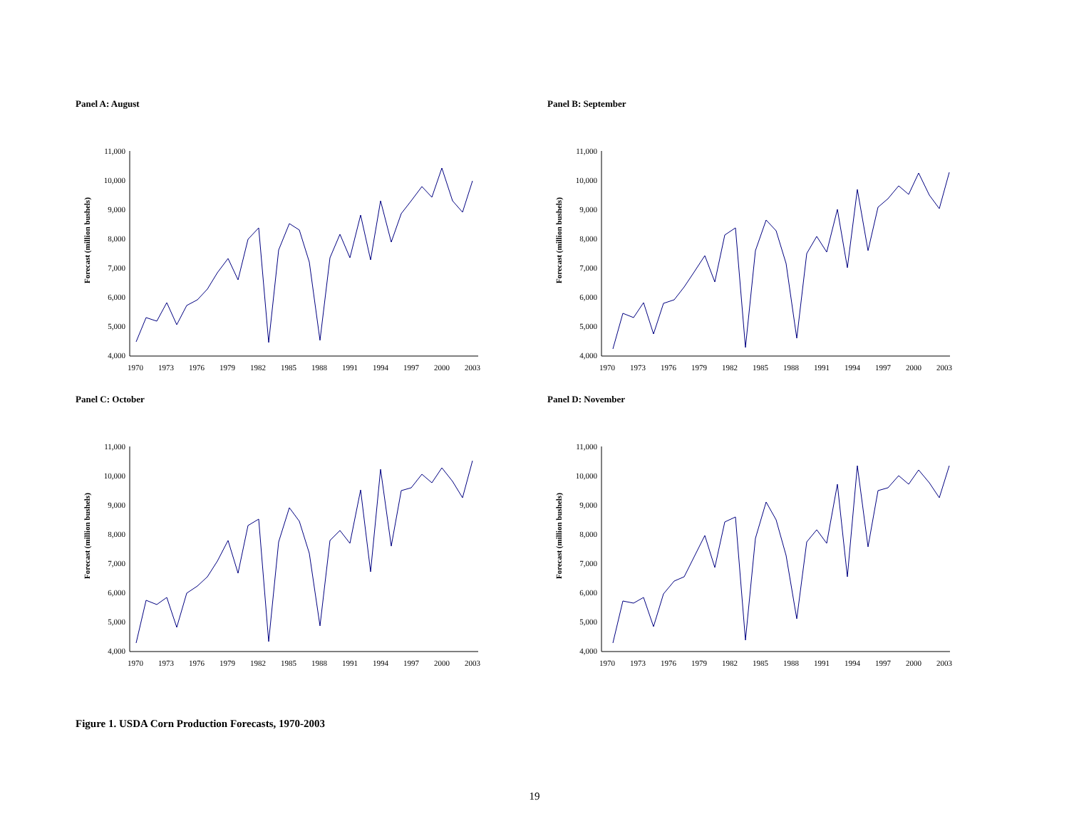Panel A: August
Forecast (million bushels)
11,000
10,000
9,000
8,000
7,000
6,000
5,000
4,000
1970
1973
1976
1979
1982
1985
1988
1991
1994
1997
2000
2003
Panel B: September
Forecast (million bushels)
11,000
10,000
9,000
8,000
7,000
6,000
5,000
4,000
1970
1973
1976
1979
1982
1985
1988
1991
1994
1997
2000
2003
Panel C: October
Forecast (million bushels)
11,000
10,000
9,000
8,000
7,000
6,000
5,000
4,000
1970
1973
1976
1979
1982
1985
1988
1991
1994
1997
2000
2003
Panel D: November
Forecast (million bushels)
11,000
10,000
9,000
8,000
7,000
6,000
5,000
4,000
1970
1973
1976
1979
1982
1985
1988
1991
1994
1997
2000
2003
Figure 1. USDA Corn Production Forecasts, 1970-2003
19